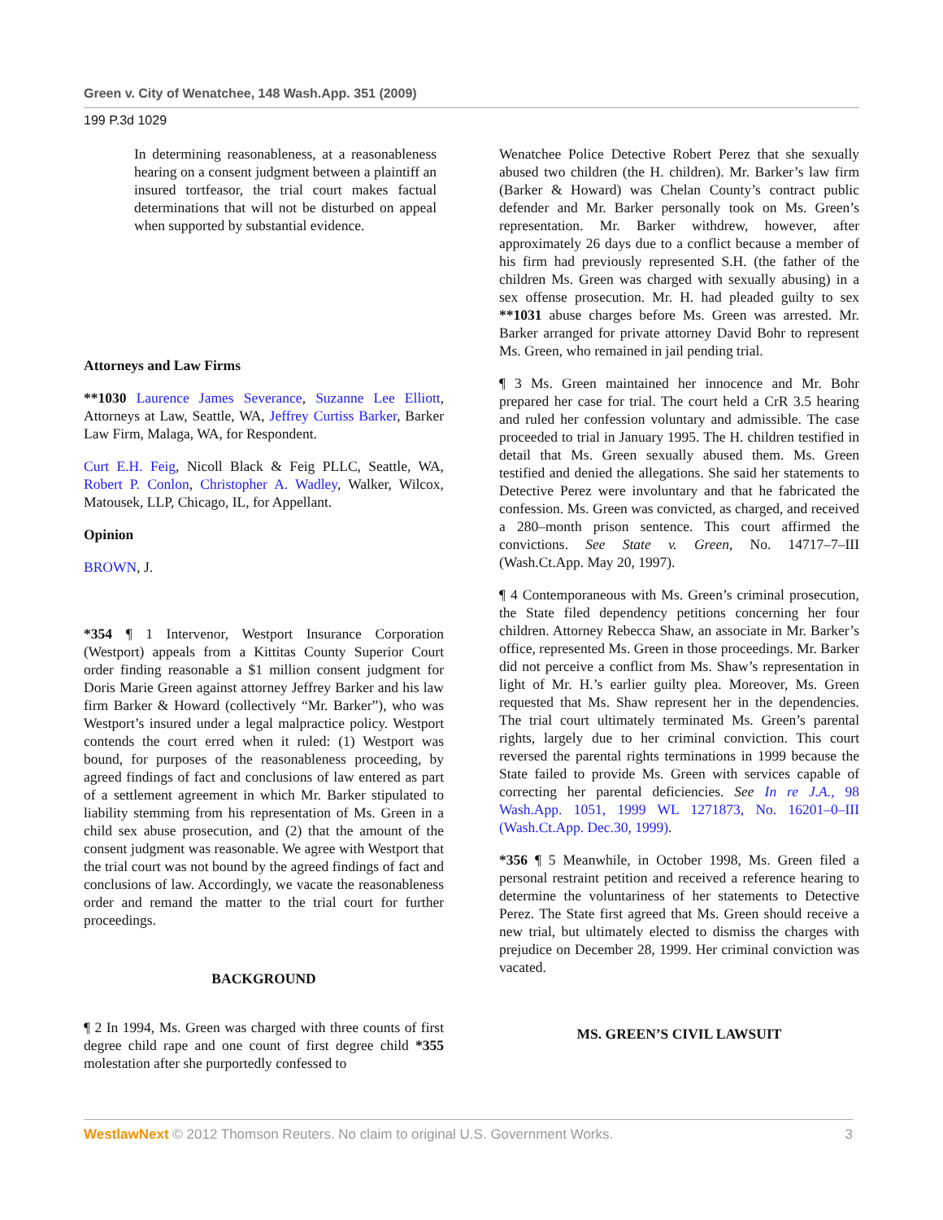Green v. City of Wenatchee, 148 Wash.App. 351 (2009)
199 P.3d 1029
In determining reasonableness, at a reasonableness hearing on a consent judgment between a plaintiff an insured tortfeasor, the trial court makes factual determinations that will not be disturbed on appeal when supported by substantial evidence.
Attorneys and Law Firms
**1030 Laurence James Severance, Suzanne Lee Elliott, Attorneys at Law, Seattle, WA, Jeffrey Curtiss Barker, Barker Law Firm, Malaga, WA, for Respondent.
Curt E.H. Feig, Nicoll Black & Feig PLLC, Seattle, WA, Robert P. Conlon, Christopher A. Wadley, Walker, Wilcox, Matousek, LLP, Chicago, IL, for Appellant.
Opinion
BROWN, J.
*354 ¶ 1 Intervenor, Westport Insurance Corporation (Westport) appeals from a Kittitas County Superior Court order finding reasonable a $1 million consent judgment for Doris Marie Green against attorney Jeffrey Barker and his law firm Barker & Howard (collectively “Mr. Barker”), who was Westport’s insured under a legal malpractice policy. Westport contends the court erred when it ruled: (1) Westport was bound, for purposes of the reasonableness proceeding, by agreed findings of fact and conclusions of law entered as part of a settlement agreement in which Mr. Barker stipulated to liability stemming from his representation of Ms. Green in a child sex abuse prosecution, and (2) that the amount of the consent judgment was reasonable. We agree with Westport that the trial court was not bound by the agreed findings of fact and conclusions of law. Accordingly, we vacate the reasonableness order and remand the matter to the trial court for further proceedings.
BACKGROUND
¶ 2 In 1994, Ms. Green was charged with three counts of first degree child rape and one count of first degree child *355 molestation after she purportedly confessed to
Wenatchee Police Detective Robert Perez that she sexually abused two children (the H. children). Mr. Barker’s law firm (Barker & Howard) was Chelan County’s contract public defender and Mr. Barker personally took on Ms. Green’s representation. Mr. Barker withdrew, however, after approximately 26 days due to a conflict because a member of his firm had previously represented S.H. (the father of the children Ms. Green was charged with sexually abusing) in a sex offense prosecution. Mr. H. had pleaded guilty to sex **1031 abuse charges before Ms. Green was arrested. Mr. Barker arranged for private attorney David Bohr to represent Ms. Green, who remained in jail pending trial.
¶ 3 Ms. Green maintained her innocence and Mr. Bohr prepared her case for trial. The court held a CrR 3.5 hearing and ruled her confession voluntary and admissible. The case proceeded to trial in January 1995. The H. children testified in detail that Ms. Green sexually abused them. Ms. Green testified and denied the allegations. She said her statements to Detective Perez were involuntary and that he fabricated the confession. Ms. Green was convicted, as charged, and received a 280–month prison sentence. This court affirmed the convictions. See State v. Green, No. 14717–7–III (Wash.Ct.App. May 20, 1997).
¶ 4 Contemporaneous with Ms. Green’s criminal prosecution, the State filed dependency petitions concerning her four children. Attorney Rebecca Shaw, an associate in Mr. Barker’s office, represented Ms. Green in those proceedings. Mr. Barker did not perceive a conflict from Ms. Shaw’s representation in light of Mr. H.’s earlier guilty plea. Moreover, Ms. Green requested that Ms. Shaw represent her in the dependencies. The trial court ultimately terminated Ms. Green’s parental rights, largely due to her criminal conviction. This court reversed the parental rights terminations in 1999 because the State failed to provide Ms. Green with services capable of correcting her parental deficiencies. See In re J.A., 98 Wash.App. 1051, 1999 WL 1271873, No. 16201–0–III (Wash.Ct.App. Dec.30, 1999).
*356 ¶ 5 Meanwhile, in October 1998, Ms. Green filed a personal restraint petition and received a reference hearing to determine the voluntariness of her statements to Detective Perez. The State first agreed that Ms. Green should receive a new trial, but ultimately elected to dismiss the charges with prejudice on December 28, 1999. Her criminal conviction was vacated.
MS. GREEN’S CIVIL LAWSUIT
WestlawNext © 2012 Thomson Reuters. No claim to original U.S. Government Works. 3